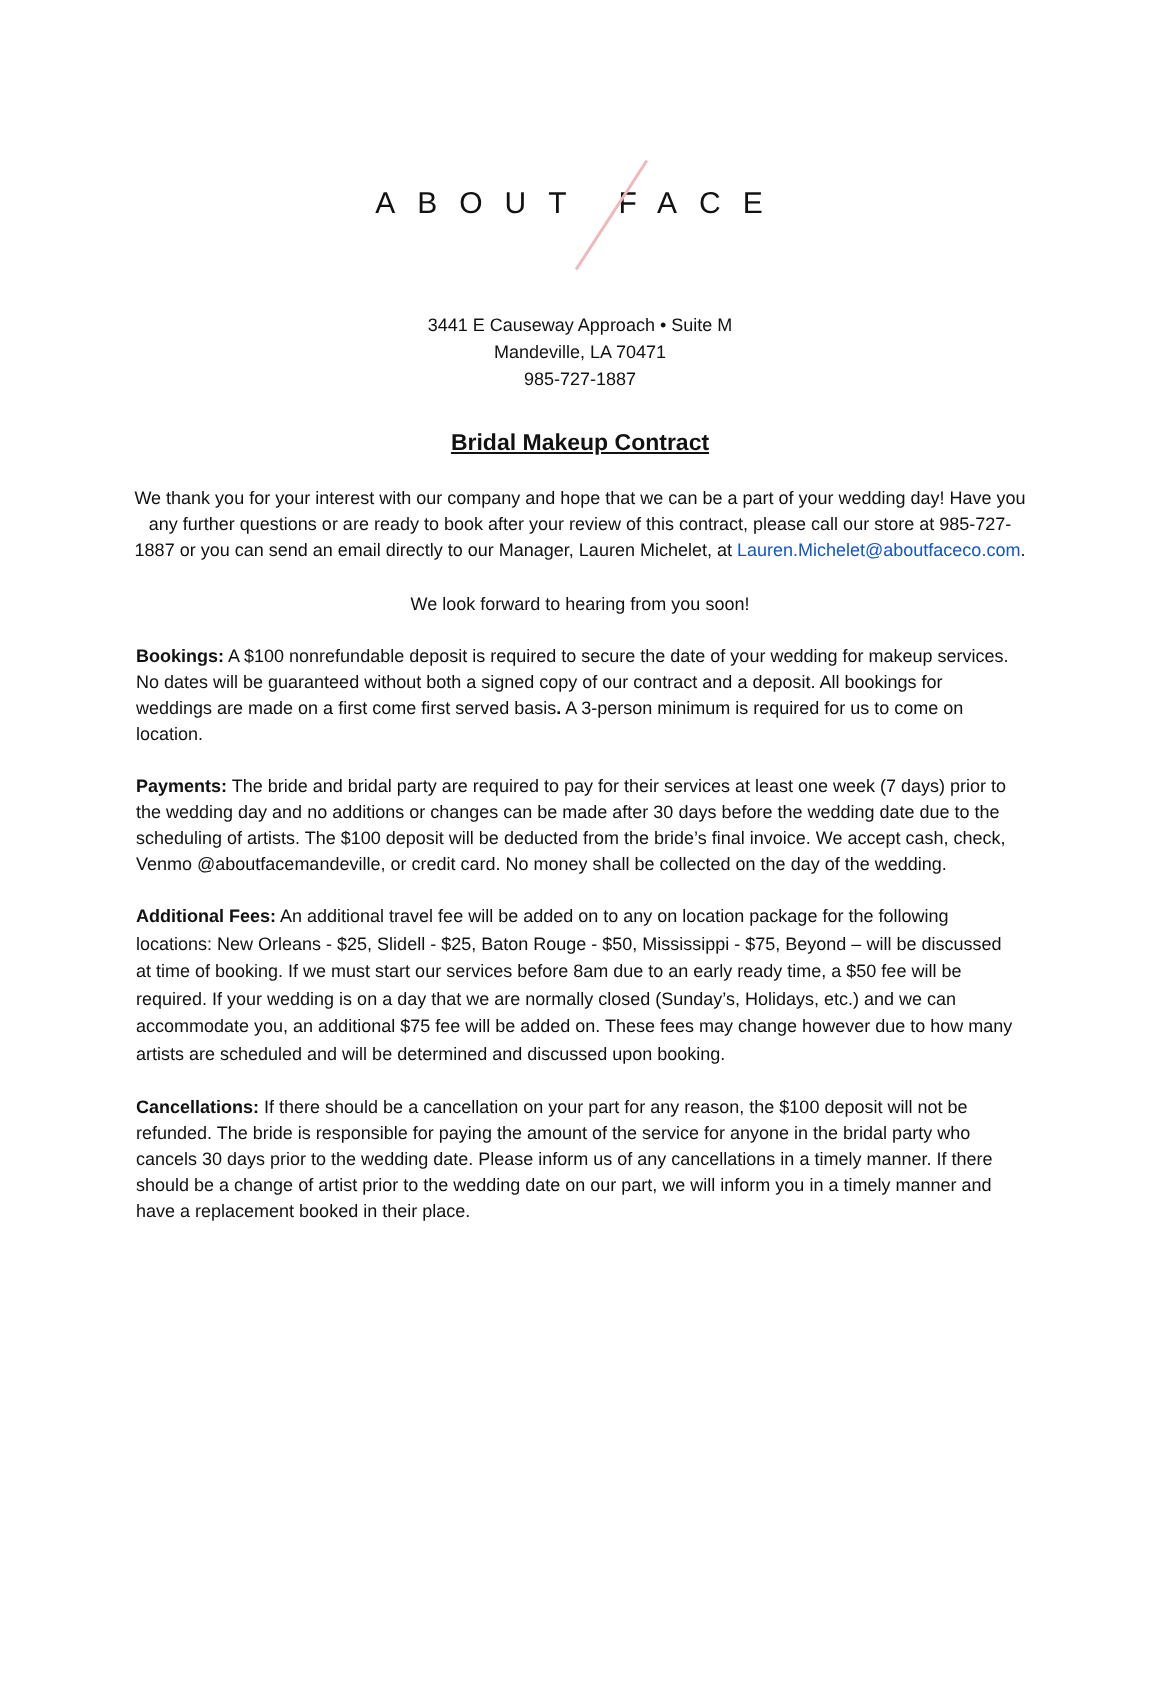ABOUT FACE
3441 E Causeway Approach • Suite M
Mandeville, LA 70471
985-727-1887
Bridal Makeup Contract
We thank you for your interest with our company and hope that we can be a part of your wedding day! Have you any further questions or are ready to book after your review of this contract, please call our store at 985-727-1887 or you can send an email directly to our Manager, Lauren Michelet, at Lauren.Michelet@aboutfaceco.com.
We look forward to hearing from you soon!
Bookings: A $100 nonrefundable deposit is required to secure the date of your wedding for makeup services. No dates will be guaranteed without both a signed copy of our contract and a deposit. All bookings for weddings are made on a first come first served basis. A 3-person minimum is required for us to come on location.
Payments: The bride and bridal party are required to pay for their services at least one week (7 days) prior to the wedding day and no additions or changes can be made after 30 days before the wedding date due to the scheduling of artists. The $100 deposit will be deducted from the bride’s final invoice. We accept cash, check, Venmo @aboutfacemandeville, or credit card. No money shall be collected on the day of the wedding.
Additional Fees: An additional travel fee will be added on to any on location package for the following locations: New Orleans - $25, Slidell - $25, Baton Rouge - $50, Mississippi - $75, Beyond – will be discussed at time of booking. If we must start our services before 8am due to an early ready time, a $50 fee will be required. If your wedding is on a day that we are normally closed (Sunday’s, Holidays, etc.) and we can accommodate you, an additional $75 fee will be added on. These fees may change however due to how many artists are scheduled and will be determined and discussed upon booking.
Cancellations: If there should be a cancellation on your part for any reason, the $100 deposit will not be refunded. The bride is responsible for paying the amount of the service for anyone in the bridal party who cancels 30 days prior to the wedding date. Please inform us of any cancellations in a timely manner. If there should be a change of artist prior to the wedding date on our part, we will inform you in a timely manner and have a replacement booked in their place.